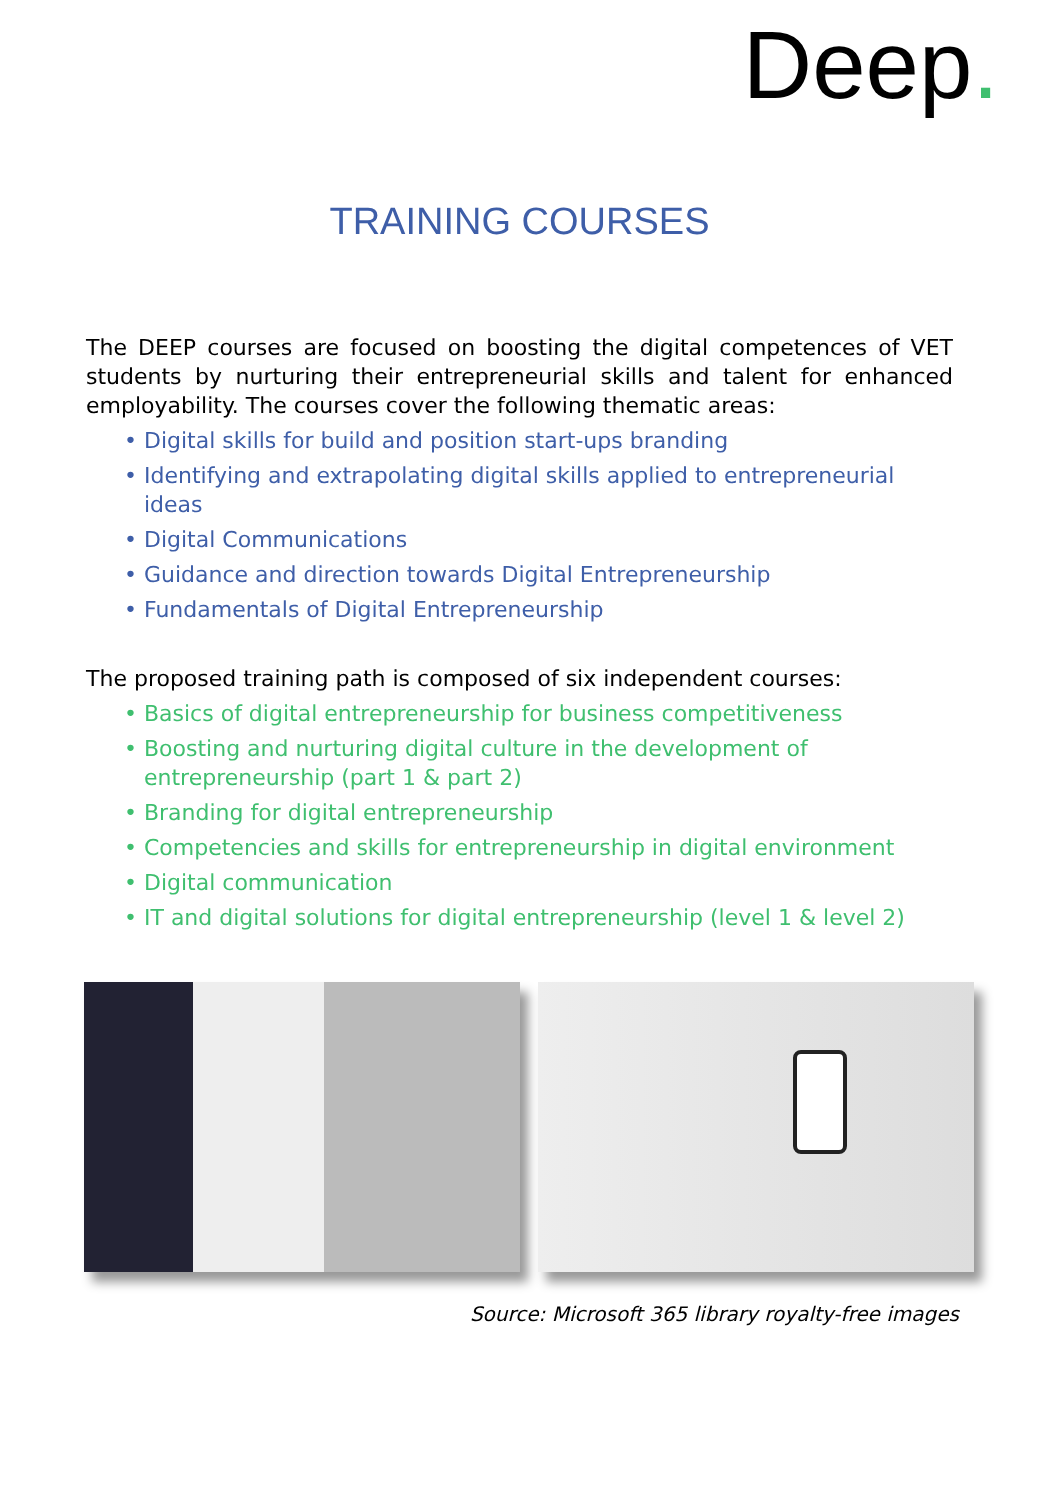Deep.
TRAINING COURSES
The DEEP courses are focused on boosting the digital competences of VET students by nurturing their entrepreneurial skills and talent for enhanced employability. The courses cover the following thematic areas:
• Digital skills for build and position start-ups branding
• Identifying and extrapolating digital skills applied to entrepreneurial ideas
• Digital Communications
• Guidance and direction towards Digital Entrepreneurship
• Fundamentals of Digital Entrepreneurship
The proposed training path is composed of six independent courses:
• Basics of digital entrepreneurship for business competitiveness
• Boosting and nurturing digital culture in the development of entrepreneurship (part 1 & part 2)
• Branding for digital entrepreneurship
• Competencies and skills for entrepreneurship in digital environment
• Digital communication
• IT and digital solutions for digital entrepreneurship (level 1 & level 2)
Source: Microsoft 365 library royalty-free images